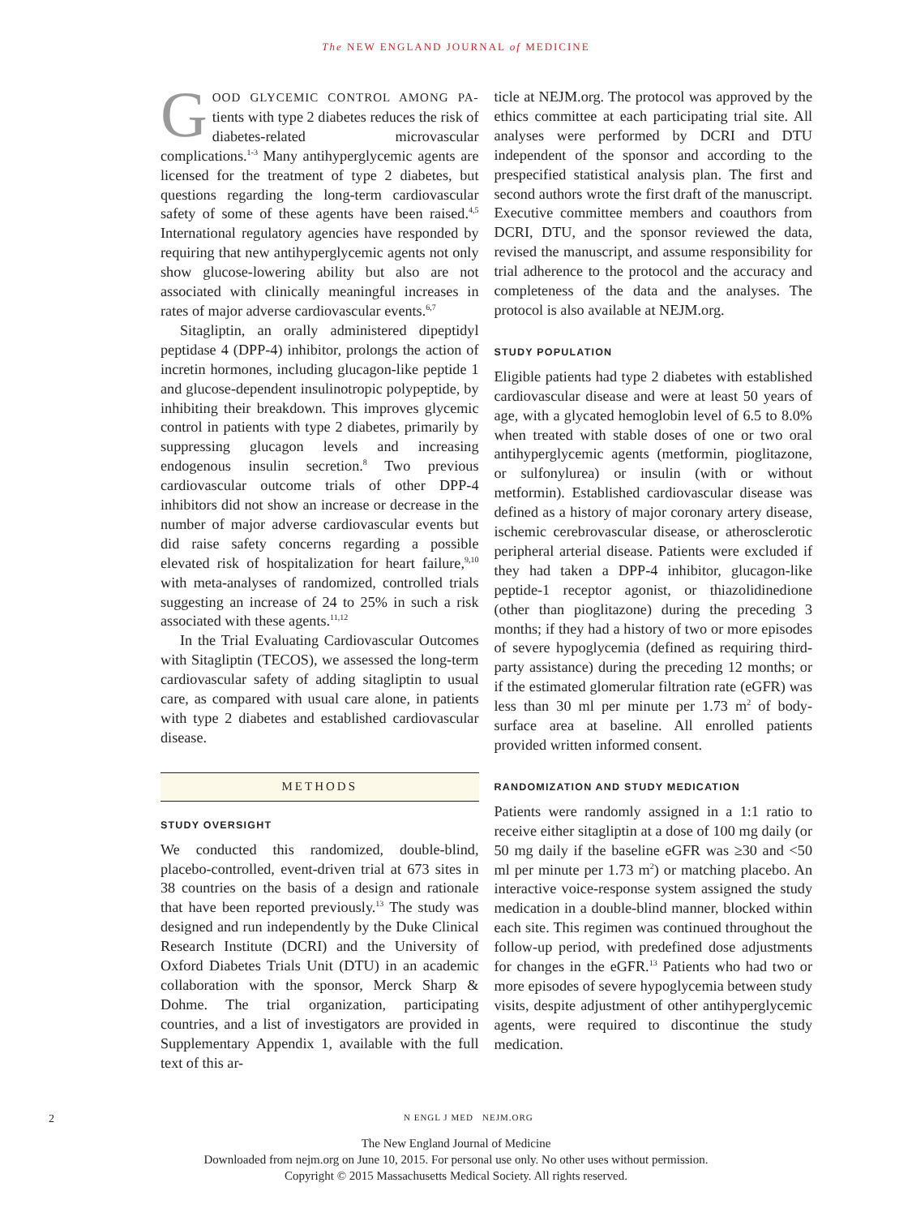The NEW ENGLAND JOURNAL of MEDICINE
GOOD GLYCEMIC CONTROL AMONG PA-tients with type 2 diabetes reduces the risk of diabetes-related microvascular complications.<sup>1-3</sup> Many antihyperglycemic agents are licensed for the treatment of type 2 diabetes, but questions regarding the long-term cardiovascular safety of some of these agents have been raised.<sup>4,5</sup> International regulatory agencies have responded by requiring that new antihyperglycemic agents not only show glucose-lowering ability but also are not associated with clinically meaningful increases in rates of major adverse cardiovascular events.<sup>6,7</sup>
Sitagliptin, an orally administered dipeptidyl peptidase 4 (DPP-4) inhibitor, prolongs the action of incretin hormones, including glucagon-like peptide 1 and glucose-dependent insulinotropic polypeptide, by inhibiting their breakdown. This improves glycemic control in patients with type 2 diabetes, primarily by suppressing glucagon levels and increasing endogenous insulin secretion.<sup>8</sup> Two previous cardiovascular outcome trials of other DPP-4 inhibitors did not show an increase or decrease in the number of major adverse cardiovascular events but did raise safety concerns regarding a possible elevated risk of hospitalization for heart failure,<sup>9,10</sup> with meta-analyses of randomized, controlled trials suggesting an increase of 24 to 25% in such a risk associated with these agents.<sup>11,12</sup>
In the Trial Evaluating Cardiovascular Outcomes with Sitagliptin (TECOS), we assessed the long-term cardiovascular safety of adding sitagliptin to usual care, as compared with usual care alone, in patients with type 2 diabetes and established cardiovascular disease.
METHODS
STUDY OVERSIGHT
We conducted this randomized, double-blind, placebo-controlled, event-driven trial at 673 sites in 38 countries on the basis of a design and rationale that have been reported previously.<sup>13</sup> The study was designed and run independently by the Duke Clinical Research Institute (DCRI) and the University of Oxford Diabetes Trials Unit (DTU) in an academic collaboration with the sponsor, Merck Sharp & Dohme. The trial organization, participating countries, and a list of investigators are provided in Supplementary Appendix 1, available with the full text of this ar-
ticle at NEJM.org. The protocol was approved by the ethics committee at each participating trial site. All analyses were performed by DCRI and DTU independent of the sponsor and according to the prespecified statistical analysis plan. The first and second authors wrote the first draft of the manuscript. Executive committee members and coauthors from DCRI, DTU, and the sponsor reviewed the data, revised the manuscript, and assume responsibility for trial adherence to the protocol and the accuracy and completeness of the data and the analyses. The protocol is also available at NEJM.org.
STUDY POPULATION
Eligible patients had type 2 diabetes with established cardiovascular disease and were at least 50 years of age, with a glycated hemoglobin level of 6.5 to 8.0% when treated with stable doses of one or two oral antihyperglycemic agents (metformin, pioglitazone, or sulfonylurea) or insulin (with or without metformin). Established cardiovascular disease was defined as a history of major coronary artery disease, ischemic cerebrovascular disease, or atherosclerotic peripheral arterial disease. Patients were excluded if they had taken a DPP-4 inhibitor, glucagon-like peptide-1 receptor agonist, or thiazolidinedione (other than pioglitazone) during the preceding 3 months; if they had a history of two or more episodes of severe hypoglycemia (defined as requiring third-party assistance) during the preceding 12 months; or if the estimated glomerular filtration rate (eGFR) was less than 30 ml per minute per 1.73 m<sup>2</sup> of body-surface area at baseline. All enrolled patients provided written informed consent.
RANDOMIZATION AND STUDY MEDICATION
Patients were randomly assigned in a 1:1 ratio to receive either sitagliptin at a dose of 100 mg daily (or 50 mg daily if the baseline eGFR was ≥30 and <50 ml per minute per 1.73 m<sup>2</sup>) or matching placebo. An interactive voice-response system assigned the study medication in a double-blind manner, blocked within each site. This regimen was continued throughout the follow-up period, with predefined dose adjustments for changes in the eGFR.<sup>13</sup> Patients who had two or more episodes of severe hypoglycemia between study visits, despite adjustment of other antihyperglycemic agents, were required to discontinue the study medication.
2 N ENGL J MED NEJM.ORG
The New England Journal of Medicine
Downloaded from nejm.org on June 10, 2015. For personal use only. No other uses without permission.
Copyright © 2015 Massachusetts Medical Society. All rights reserved.